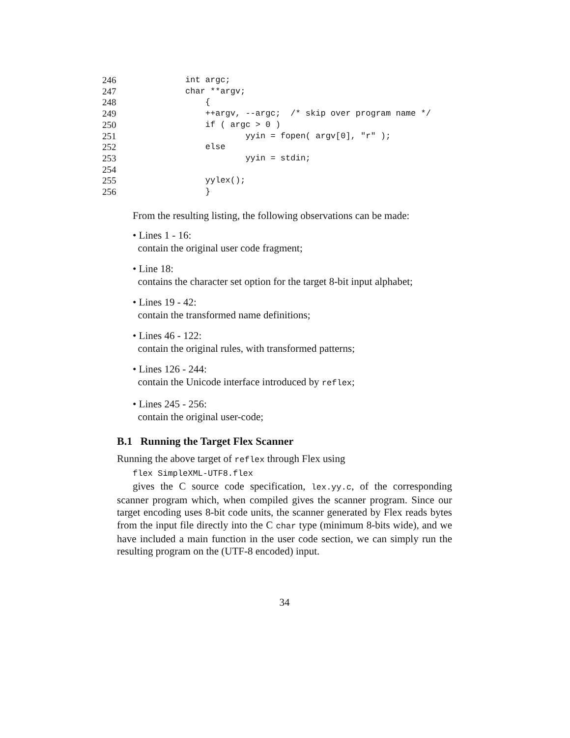246
int argc;
247
char **argv;
248
    {
249
    ++argv, --argc;  /* skip over program name */
250
    if ( argc > 0 )
251
            yyin = fopen( argv[0], "r" );
252
    else
253
            yyin = stdin;
254
 
255
    yylex();
256
    }
From the resulting listing, the following observations can be made:
• Lines 1 - 16:
contain the original user code fragment;
• Line 18:
contains the character set option for the target 8-bit input alphabet;
• Lines 19 - 42:
contain the transformed name definitions;
• Lines 46 - 122:
contain the original rules, with transformed patterns;
• Lines 126 - 244:
contain the Unicode interface introduced by reflex;
• Lines 245 - 256:
contain the original user-code;
B.1 Running the Target Flex Scanner
Running the above target of reflex through Flex using
flex SimpleXML-UTF8.flex
gives the C source code specification, lex.yy.c, of the corresponding scanner program which, when compiled gives the scanner program. Since our target encoding uses 8-bit code units, the scanner generated by Flex reads bytes from the input file directly into the C char type (minimum 8-bits wide), and we have included a main function in the user code section, we can simply run the resulting program on the (UTF-8 encoded) input.
34